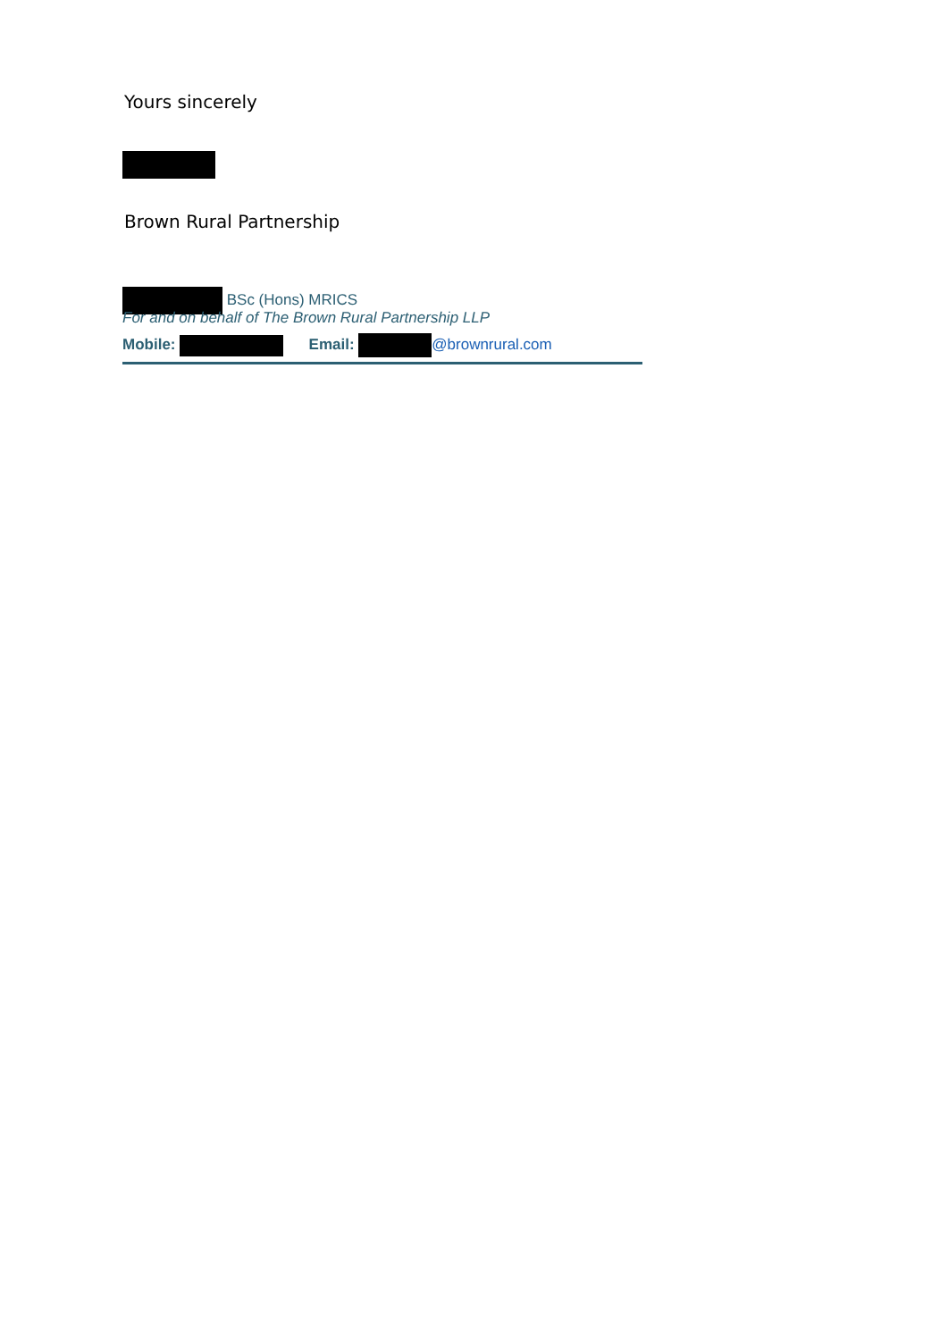Yours sincerely
Brown Rural Partnership
BSc (Hons) MRICS
For and on behalf of The Brown Rural Partnership LLP
Mobile: Email: @brownrural.com